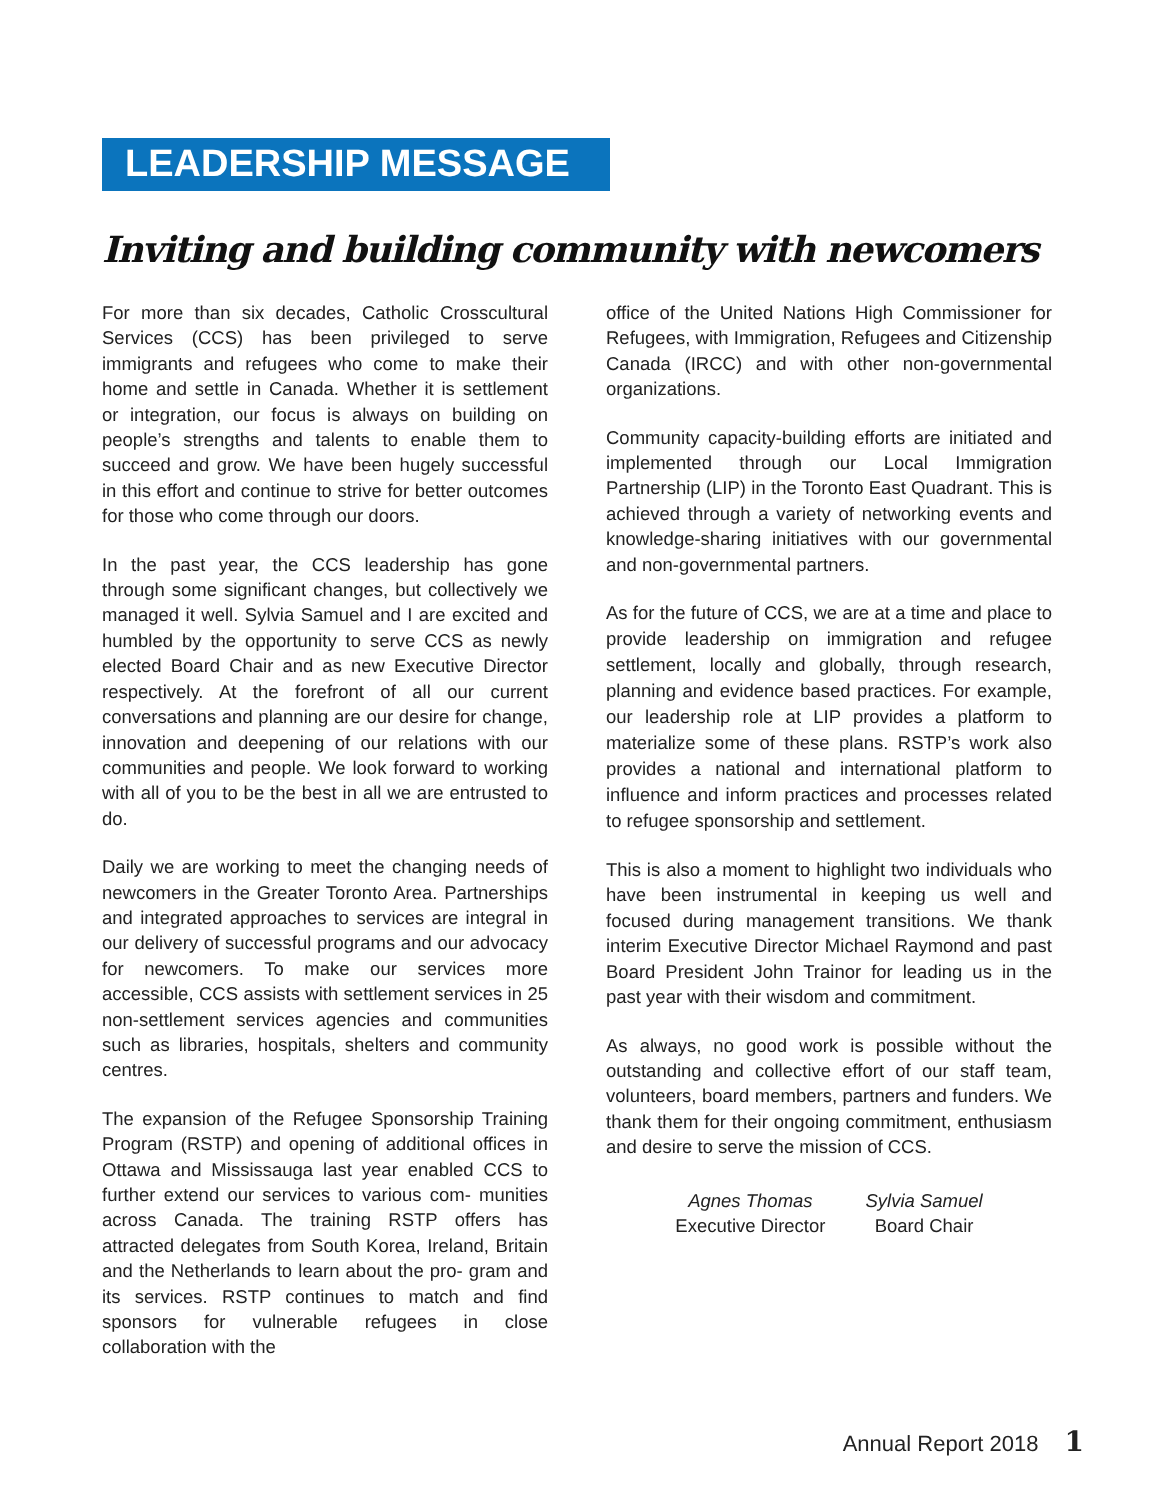LEADERSHIP MESSAGE
Inviting and building community with newcomers
For more than six decades, Catholic Crosscultural Services (CCS) has been privileged to serve immigrants and refugees who come to make their home and settle in Canada. Whether it is settlement or integration, our focus is always on building on people’s strengths and talents to enable them to succeed and grow. We have been hugely successful in this effort and continue to strive for better outcomes for those who come through our doors.
In the past year, the CCS leadership has gone through some significant changes, but collectively we managed it well. Sylvia Samuel and I are excited and humbled by the opportunity to serve CCS as newly elected Board Chair and as new Executive Director respectively. At the forefront of all our current conversations and planning are our desire for change, innovation and deepening of our relations with our communities and people. We look forward to working with all of you to be the best in all we are entrusted to do.
Daily we are working to meet the changing needs of newcomers in the Greater Toronto Area. Partnerships and integrated approaches to services are integral in our delivery of successful programs and our advocacy for newcomers. To make our services more accessible, CCS assists with settlement services in 25 non-settlement services agencies and communities such as libraries, hospitals, shelters and community centres.
The expansion of the Refugee Sponsorship Training Program (RSTP) and opening of additional offices in Ottawa and Mississauga last year enabled CCS to further extend our services to various com- munities across Canada. The training RSTP offers has attracted delegates from South Korea, Ireland, Britain and the Netherlands to learn about the pro- gram and its services. RSTP continues to match and find sponsors for vulnerable refugees in close collaboration with the
office of the United Nations High Commissioner for Refugees, with Immigration, Refugees and Citizenship Canada (IRCC) and with other non-governmental organizations.
Community capacity-building efforts are initiated and implemented through our Local Immigration Partnership (LIP) in the Toronto East Quadrant. This is achieved through a variety of networking events and knowledge-sharing initiatives with our governmental and non-governmental partners.
As for the future of CCS, we are at a time and place to provide leadership on immigration and refugee settlement, locally and globally, through research, planning and evidence based practices. For example, our leadership role at LIP provides a platform to materialize some of these plans. RSTP’s work also provides a national and international platform to influence and inform practices and processes related to refugee sponsorship and settlement.
This is also a moment to highlight two individuals who have been instrumental in keeping us well and focused during management transitions. We thank interim Executive Director Michael Raymond and past Board President John Trainor for leading us in the past year with their wisdom and commitment.
As always, no good work is possible without the outstanding and collective effort of our staff team, volunteers, board members, partners and funders. We thank them for their ongoing commitment, enthusiasm and desire to serve the mission of CCS.
Agnes Thomas
Executive Director
Sylvia Samuel
Board Chair
Annual Report 2018 1